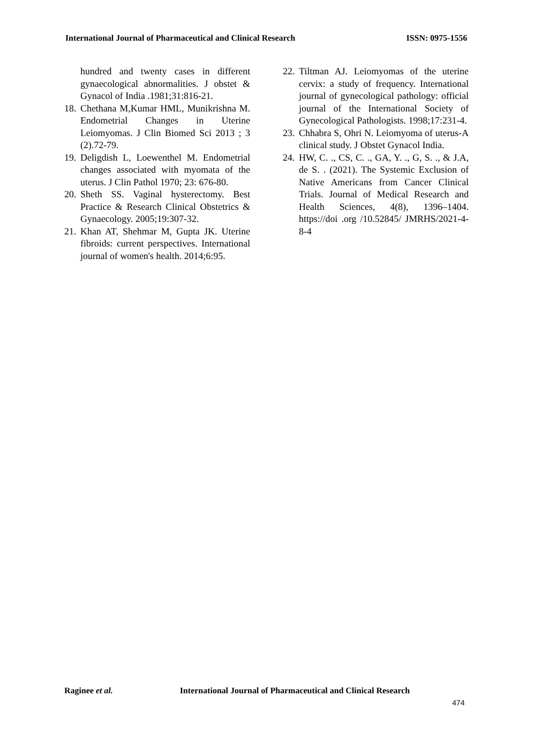International Journal of Pharmaceutical and Clinical Research ISSN: 0975-1556
hundred and twenty cases in different gynaecological abnormalities. J obstet & Gynacol of India .1981;31:816-21.
18. Chethana M,Kumar HML, Munikrishna M. Endometrial Changes in Uterine Leiomyomas. J Clin Biomed Sci 2013 ; 3 (2).72-79.
19. Deligdish L, Loewenthel M. Endometrial changes associated with myomata of the uterus. J Clin Pathol 1970; 23: 676-80.
20. Sheth SS. Vaginal hysterectomy. Best Practice & Research Clinical Obstetrics & Gynaecology. 2005;19:307-32.
21. Khan AT, Shehmar M, Gupta JK. Uterine fibroids: current perspectives. International journal of women's health. 2014;6:95.
22. Tiltman AJ. Leiomyomas of the uterine cervix: a study of frequency. International journal of gynecological pathology: official journal of the International Society of Gynecological Pathologists. 1998;17:231-4.
23. Chhabra S, Ohri N. Leiomyoma of uterus-A clinical study. J Obstet Gynacol India.
24. HW, C. ., CS, C. ., GA, Y. ., G, S. ., & J.A, de S. . (2021). The Systemic Exclusion of Native Americans from Cancer Clinical Trials. Journal of Medical Research and Health Sciences, 4(8), 1396–1404. https://doi .org /10.52845/ JMRHS/2021-4-8-4
Raginee et al. International Journal of Pharmaceutical and Clinical Research
474